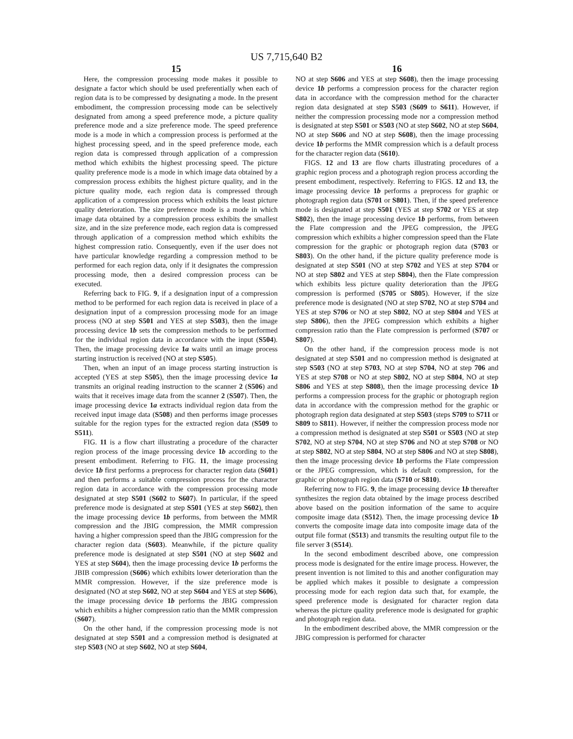US 7,715,640 B2
15
Here, the compression processing mode makes it possible to designate a factor which should be used preferentially when each of region data is to be compressed by designating a mode. In the present embodiment, the compression processing mode can be selectively designated from among a speed preference mode, a picture quality preference mode and a size preference mode. The speed preference mode is a mode in which a compression process is performed at the highest processing speed, and in the speed preference mode, each region data is compressed through application of a compression method which exhibits the highest processing speed. The picture quality preference mode is a mode in which image data obtained by a compression process exhibits the highest picture quality, and in the picture quality mode, each region data is compressed through application of a compression process which exhibits the least picture quality deterioration. The size preference mode is a mode in which image data obtained by a compression process exhibits the smallest size, and in the size preference mode, each region data is compressed through application of a compression method which exhibits the highest compression ratio. Consequently, even if the user does not have particular knowledge regarding a compression method to be performed for each region data, only if it designates the compression processing mode, then a desired compression process can be executed.
Referring back to FIG. 9, if a designation input of a compression method to be performed for each region data is received in place of a designation input of a compression processing mode for an image process (NO at step S501 and YES at step S503), then the image processing device 1b sets the compression methods to be performed for the individual region data in accordance with the input (S504). Then, the image processing device 1a waits until an image process starting instruction is received (NO at step S505).
Then, when an input of an image process starting instruction is accepted (YES at step S505), then the image processing device 1a transmits an original reading instruction to the scanner 2 (S506) and waits that it receives image data from the scanner 2 (S507). Then, the image processing device 1a extracts individual region data from the received input image data (S508) and then performs image processes suitable for the region types for the extracted region data (S509 to S511).
FIG. 11 is a flow chart illustrating a procedure of the character region process of the image processing device 1b according to the present embodiment. Referring to FIG. 11, the image processing device 1b first performs a preprocess for character region data (S601) and then performs a suitable compression process for the character region data in accordance with the compression processing mode designated at step S501 (S602 to S607). In particular, if the speed preference mode is designated at step S501 (YES at step S602), then the image processing device 1b performs, from between the MMR compression and the JBIG compression, the MMR compression having a higher compression speed than the JBIG compression for the character region data (S603). Meanwhile, if the picture quality preference mode is designated at step S501 (NO at step S602 and YES at step S604), then the image processing device 1b performs the JBIB compression (S606) which exhibits lower deterioration than the MMR compression. However, if the size preference mode is designated (NO at step S602, NO at step S604 and YES at step S606), the image processing device 1b performs the JBIG compression which exhibits a higher compression ratio than the MMR compression (S607).
On the other hand, if the compression processing mode is not designated at step S501 and a compression method is designated at step S503 (NO at step S602, NO at step S604,
16
NO at step S606 and YES at step S608), then the image processing device 1b performs a compression process for the character region data in accordance with the compression method for the character region data designated at step S503 (S609 to S611). However, if neither the compression processing mode nor a compression method is designated at step S501 or S503 (NO at step S602, NO at step S604, NO at step S606 and NO at step S608), then the image processing device 1b performs the MMR compression which is a default process for the character region data (S610).
FIGS. 12 and 13 are flow charts illustrating procedures of a graphic region process and a photograph region process according the present embodiment, respectively. Referring to FIGS. 12 and 13, the image processing device 1b performs a preprocess for graphic or photograph region data (S701 or S801). Then, if the speed preference mode is designated at step S501 (YES at step S702 or YES at step S802), then the image processing device 1b performs, from between the Flate compression and the JPEG compression, the JPEG compression which exhibits a higher compression speed than the Flate compression for the graphic or photograph region data (S703 or S803). On the other hand, if the picture quality preference mode is designated at step S501 (NO at step S702 and YES at step S704 or NO at step S802 and YES at step S804), then the Flate compression which exhibits less picture quality deterioration than the JPEG compression is performed (S705 or S805). However, if the size preference mode is designated (NO at step S702, NO at step S704 and YES at step S706 or NO at step S802, NO at step S804 and YES at step S806), then the JPEG compression which exhibits a higher compression ratio than the Flate compression is performed (S707 or S807).
On the other hand, if the compression process mode is not designated at step S501 and no compression method is designated at step S503 (NO at step S703, NO at step S704, NO at step 706 and YES at step S708 or NO at step S802, NO at step S804, NO at step S806 and YES at step S808), then the image processing device 1b performs a compression process for the graphic or photograph region data in accordance with the compression method for the graphic or photograph region data designated at step S503 (steps S709 to S711 or S809 to S811). However, if neither the compression process mode nor a compression method is designated at step S501 or S503 (NO at step S702, NO at step S704, NO at step S706 and NO at step S708 or NO at step S802, NO at step S804, NO at step S806 and NO at step S808), then the image processing device 1b performs the Flate compression or the JPEG compression, which is default compression, for the graphic or photograph region data (S710 or S810).
Referring now to FIG. 9, the image processing device 1b thereafter synthesizes the region data obtained by the image process described above based on the position information of the same to acquire composite image data (S512). Then, the image processing device 1b converts the composite image data into composite image data of the output file format (S513) and transmits the resulting output file to the file server 3 (S514).
In the second embodiment described above, one compression process mode is designated for the entire image process. However, the present invention is not limited to this and another configuration may be applied which makes it possible to designate a compression processing mode for each region data such that, for example, the speed preference mode is designated for character region data whereas the picture quality preference mode is designated for graphic and photograph region data.
In the embodiment described above, the MMR compression or the JBIG compression is performed for character